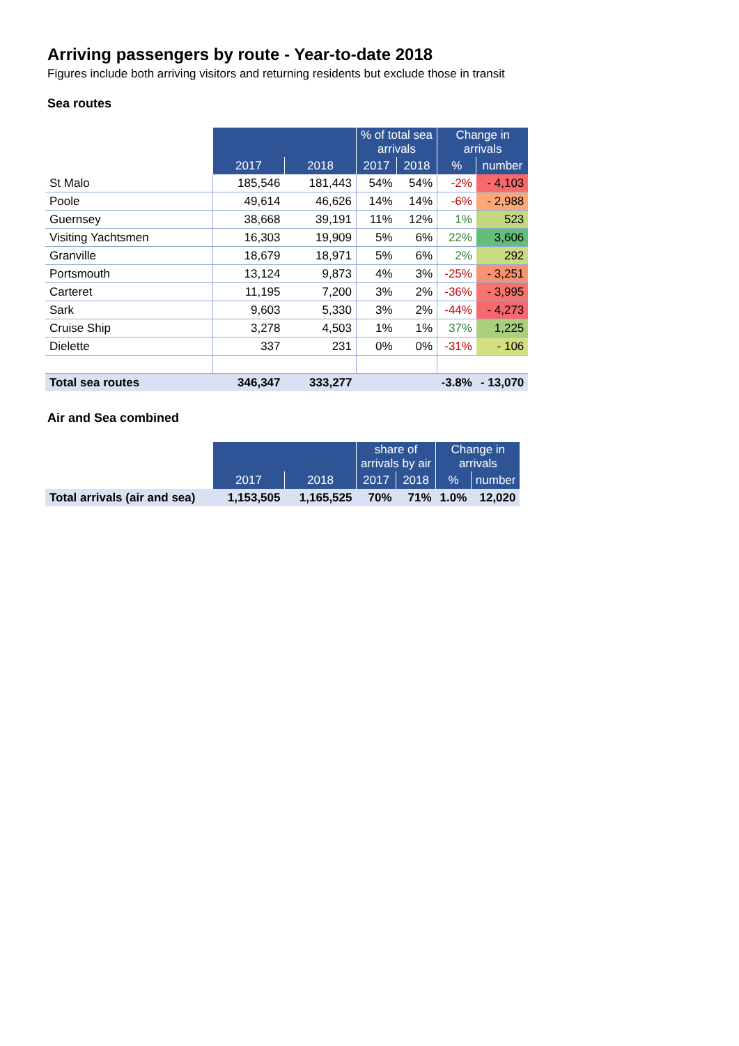Arriving passengers by route - Year-to-date 2018
Figures include both arriving visitors and returning residents but exclude those in transit
Sea routes
| | | | % of total sea arrivals | | Change in arrivals | |
| --- | --- | --- | --- | --- | --- | --- |
| | 2017 | 2018 | 2017 | 2018 | % | number |
| St Malo | 185,546 | 181,443 | 54% | 54% | -2% | - 4,103 |
| Poole | 49,614 | 46,626 | 14% | 14% | -6% | - 2,988 |
| Guernsey | 38,668 | 39,191 | 11% | 12% | 1% | 523 |
| Visiting Yachtsmen | 16,303 | 19,909 | 5% | 6% | 22% | 3,606 |
| Granville | 18,679 | 18,971 | 5% | 6% | 2% | 292 |
| Portsmouth | 13,124 | 9,873 | 4% | 3% | -25% | - 3,251 |
| Carteret | 11,195 | 7,200 | 3% | 2% | -36% | - 3,995 |
| Sark | 9,603 | 5,330 | 3% | 2% | -44% | - 4,273 |
| Cruise Ship | 3,278 | 4,503 | 1% | 1% | 37% | 1,225 |
| Dielette | 337 | 231 | 0% | 0% | -31% | - 106 |
| Total sea routes | 346,347 | 333,277 | | | -3.8% | - 13,070 |
Air and Sea combined
| | | | share of arrivals by air | | Change in arrivals | |
| --- | --- | --- | --- | --- | --- | --- |
| | 2017 | 2018 | 2017 | 2018 | % | number |
| Total arrivals (air and sea) | 1,153,505 | 1,165,525 | 70% | 71% | 1.0% | 12,020 |